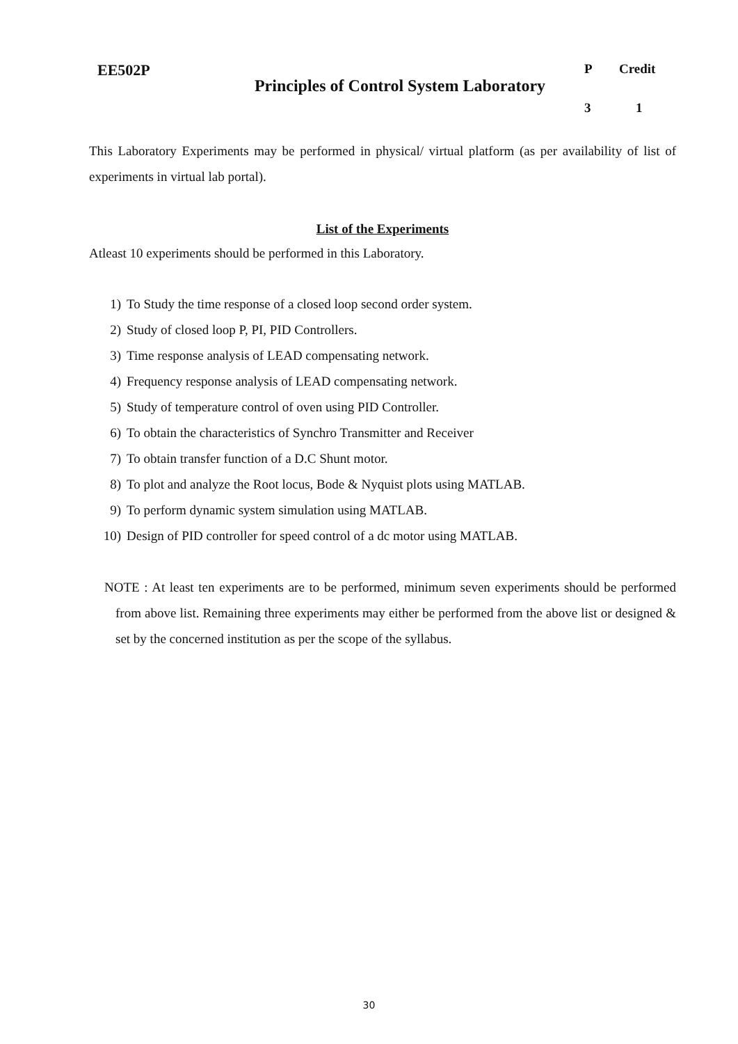| EE502P | Principles of Control System Laboratory | P | Credit |
| | | 3 | 1 |
This Laboratory Experiments may be performed in physical/ virtual platform (as per availability of list of experiments in virtual lab portal).
List of the Experiments
Atleast 10 experiments should be performed in this Laboratory.
1) To Study the time response of a closed loop second order system.
2) Study of closed loop P, PI, PID Controllers.
3) Time response analysis of LEAD compensating network.
4) Frequency response analysis of LEAD compensating network.
5) Study of temperature control of oven using PID Controller.
6) To obtain the characteristics of Synchro Transmitter and Receiver
7) To obtain transfer function of a D.C Shunt motor.
8) To plot and analyze the Root locus, Bode & Nyquist plots using MATLAB.
9) To perform dynamic system simulation using MATLAB.
10) Design of PID controller for speed control of a dc motor using MATLAB.
NOTE : At least ten experiments are to be performed, minimum seven experiments should be performed from above list. Remaining three experiments may either be performed from the above list or designed & set by the concerned institution as per the scope of the syllabus.
30